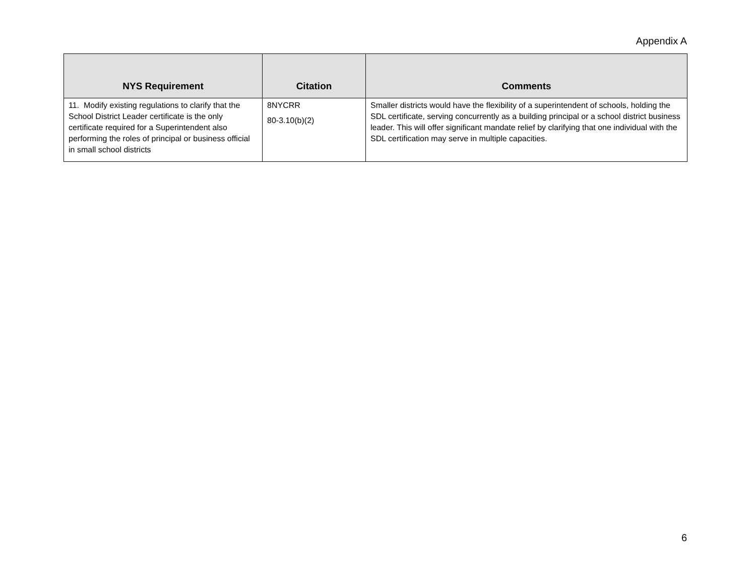Appendix A
| NYS Requirement | Citation | Comments |
| --- | --- | --- |
| 11. Modify existing regulations to clarify that the School District Leader certificate is the only certificate required for a Superintendent also performing the roles of principal or business official in small school districts | 8NYCRR 80-3.10(b)(2) | Smaller districts would have the flexibility of a superintendent of schools, holding the SDL certificate, serving concurrently as a building principal or a school district business leader. This will offer significant mandate relief by clarifying that one individual with the SDL certification may serve in multiple capacities. |
6